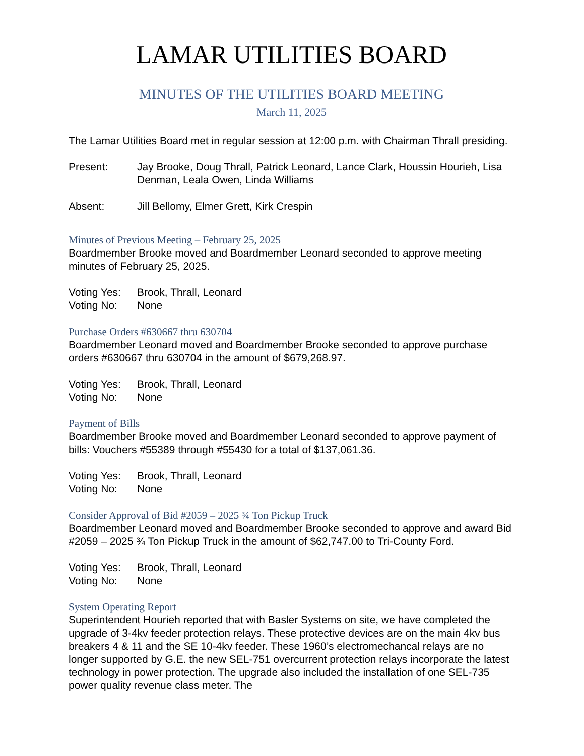LAMAR UTILITIES BOARD
MINUTES OF THE UTILITIES BOARD MEETING
March 11, 2025
The Lamar Utilities Board met in regular session at 12:00 p.m. with Chairman Thrall presiding.
Present: Jay Brooke, Doug Thrall, Patrick Leonard, Lance Clark, Houssin Hourieh, Lisa Denman, Leala Owen, Linda Williams
Absent: Jill Bellomy, Elmer Grett, Kirk Crespin
Minutes of Previous Meeting – February 25, 2025
Boardmember Brooke moved and Boardmember Leonard seconded to approve meeting minutes of February 25, 2025.
Voting Yes:
Brook, Thrall, Leonard
Voting No: None
Purchase Orders #630667 thru 630704
Boardmember Leonard moved and Boardmember Brooke seconded to approve purchase orders #630667 thru 630704 in the amount of $679,268.97.
Voting Yes:
Brook, Thrall, Leonard
Voting No: None
Payment of Bills
Boardmember Brooke moved and Boardmember Leonard seconded to approve payment of bills: Vouchers #55389 through #55430 for a total of $137,061.36.
Voting Yes:
Brook, Thrall, Leonard
Voting No: None
Consider Approval of Bid #2059 – 2025 ¾ Ton Pickup Truck
Boardmember Leonard moved and Boardmember Brooke seconded to approve and award Bid #2059 – 2025 ¾ Ton Pickup Truck in the amount of $62,747.00 to Tri-County Ford.
Voting Yes:
Brook, Thrall, Leonard
Voting No: None
System Operating Report
Superintendent Hourieh reported that with Basler Systems on site, we have completed the upgrade of 3-4kv feeder protection relays. These protective devices are on the main 4kv bus breakers 4 & 11 and the SE 10-4kv feeder. These 1960’s electromechancal relays are no longer supported by G.E. the new SEL-751 overcurrent protection relays incorporate the latest technology in power protection. The upgrade also included the installation of one SEL-735 power quality revenue class meter. The